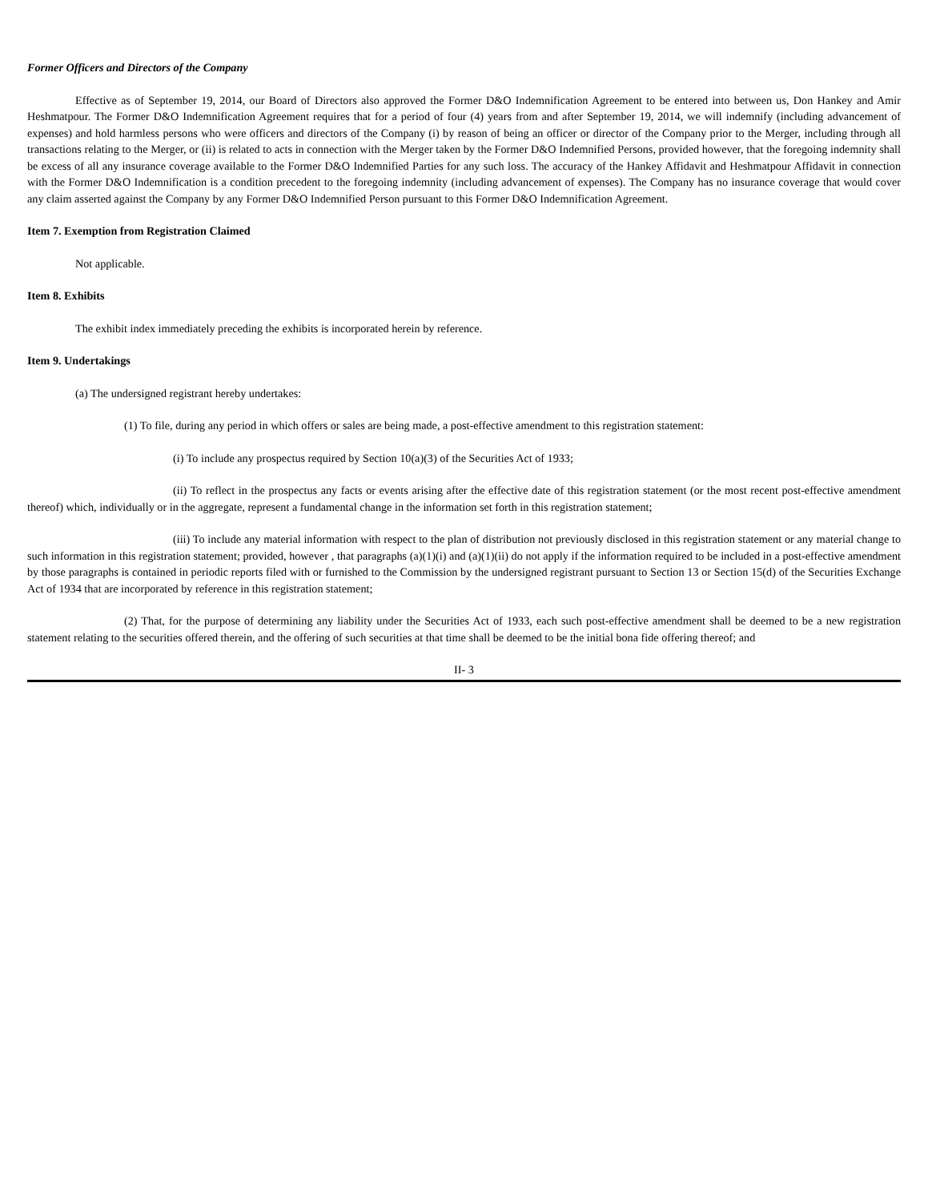Former Officers and Directors of the Company
Effective as of September 19, 2014, our Board of Directors also approved the Former D&O Indemnification Agreement to be entered into between us, Don Hankey and Amir Heshmatpour. The Former D&O Indemnification Agreement requires that for a period of four (4) years from and after September 19, 2014, we will indemnify (including advancement of expenses) and hold harmless persons who were officers and directors of the Company (i) by reason of being an officer or director of the Company prior to the Merger, including through all transactions relating to the Merger, or (ii) is related to acts in connection with the Merger taken by the Former D&O Indemnified Persons, provided however, that the foregoing indemnity shall be excess of all any insurance coverage available to the Former D&O Indemnified Parties for any such loss. The accuracy of the Hankey Affidavit and Heshmatpour Affidavit in connection with the Former D&O Indemnification is a condition precedent to the foregoing indemnity (including advancement of expenses). The Company has no insurance coverage that would cover any claim asserted against the Company by any Former D&O Indemnified Person pursuant to this Former D&O Indemnification Agreement.
Item 7. Exemption from Registration Claimed
Not applicable.
Item 8. Exhibits
The exhibit index immediately preceding the exhibits is incorporated herein by reference.
Item 9. Undertakings
(a) The undersigned registrant hereby undertakes:
(1) To file, during any period in which offers or sales are being made, a post-effective amendment to this registration statement:
(i) To include any prospectus required by Section 10(a)(3) of the Securities Act of 1933;
(ii) To reflect in the prospectus any facts or events arising after the effective date of this registration statement (or the most recent post-effective amendment thereof) which, individually or in the aggregate, represent a fundamental change in the information set forth in this registration statement;
(iii) To include any material information with respect to the plan of distribution not previously disclosed in this registration statement or any material change to such information in this registration statement; provided, however , that paragraphs (a)(1)(i) and (a)(1)(ii) do not apply if the information required to be included in a post-effective amendment by those paragraphs is contained in periodic reports filed with or furnished to the Commission by the undersigned registrant pursuant to Section 13 or Section 15(d) of the Securities Exchange Act of 1934 that are incorporated by reference in this registration statement;
(2) That, for the purpose of determining any liability under the Securities Act of 1933, each such post-effective amendment shall be deemed to be a new registration statement relating to the securities offered therein, and the offering of such securities at that time shall be deemed to be the initial bona fide offering thereof; and
II- 3